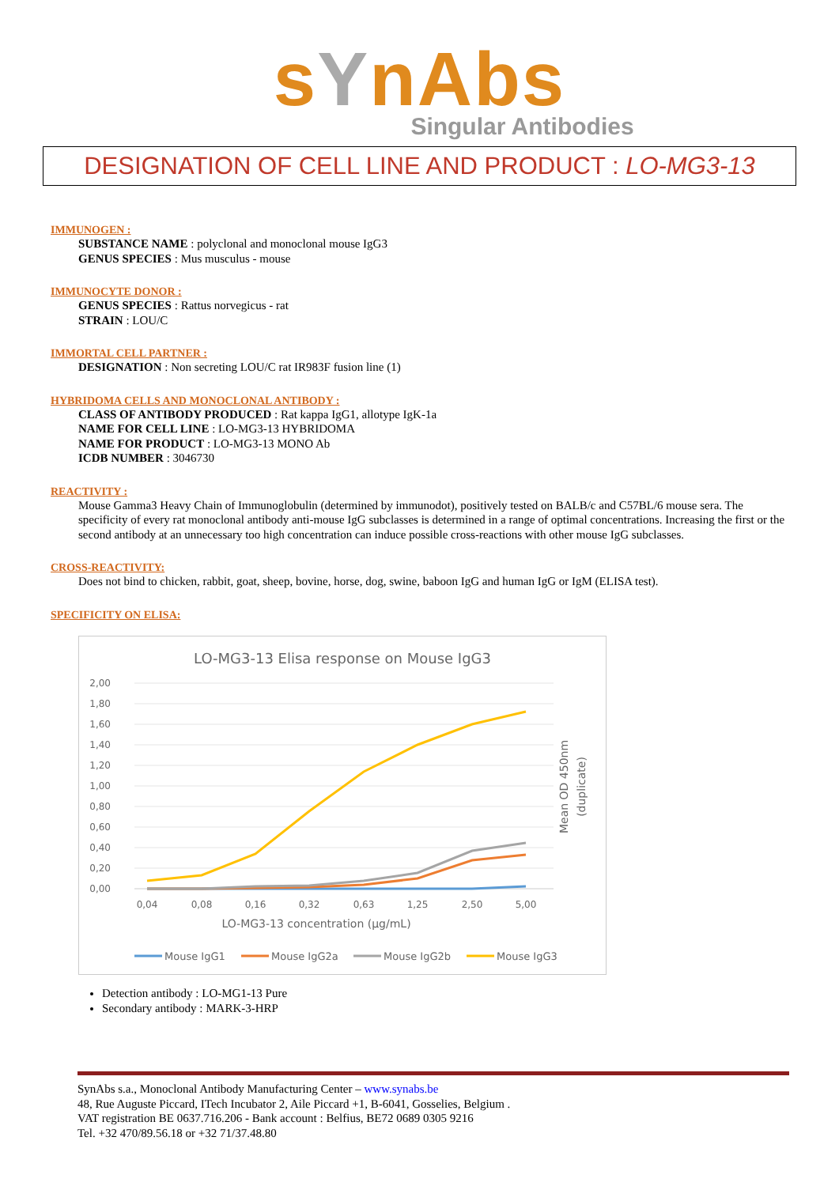sYnAbs
Singular Antibodies
DESIGNATION OF CELL LINE AND PRODUCT : LO-MG3-13
IMMUNOGEN :
SUBSTANCE NAME : polyclonal and monoclonal mouse IgG3
GENUS SPECIES : Mus musculus - mouse
IMMUNOCYTE DONOR :
GENUS SPECIES : Rattus norvegicus - rat
STRAIN : LOU/C
IMMORTAL CELL PARTNER :
DESIGNATION : Non secreting LOU/C rat IR983F fusion line (1)
HYBRIDOMA CELLS AND MONOCLONAL ANTIBODY :
CLASS OF ANTIBODY PRODUCED : Rat kappa IgG1, allotype IgK-1a
NAME FOR CELL LINE : LO-MG3-13 HYBRIDOMA
NAME FOR PRODUCT : LO-MG3-13 MONO Ab
ICDB NUMBER : 3046730
REACTIVITY :
Mouse Gamma3 Heavy Chain of Immunoglobulin (determined by immunodot), positively tested on BALB/c and C57BL/6 mouse sera. The specificity of every rat monoclonal antibody anti-mouse IgG subclasses is determined in a range of optimal concentrations. Increasing the first or the second antibody at an unnecessary too high concentration can induce possible cross-reactions with other mouse IgG subclasses.
CROSS-REACTIVITY:
Does not bind to chicken, rabbit, goat, sheep, bovine, horse, dog, swine, baboon IgG and human IgG or IgM (ELISA test).
SPECIFICITY ON ELISA:
LO-MG3-13 Elisa response on Mouse IgG3
2,00
1,80
1,60
1,40
1,20
1,00
0,80
0,60
0,40
0,20
0,00
0,04
0,08
0,16
0,32
0,63
1,25
2,50
5,00
LO-MG3-13 concentration (µg/mL)
Mean OD 450nm
(duplicate)
Mouse IgG1
Mouse IgG2a
Mouse IgG2b
Mouse IgG3
Detection antibody : LO-MG1-13 Pure
Secondary antibody : MARK-3-HRP
SynAbs s.a., Monoclonal Antibody Manufacturing Center – www.synabs.be
48, Rue Auguste Piccard, ITech Incubator 2, Aile Piccard +1, B-6041, Gosselies, Belgium .
VAT registration BE 0637.716.206 - Bank account : Belfius, BE72 0689 0305 9216
Tel. +32 470/89.56.18 or +32 71/37.48.80